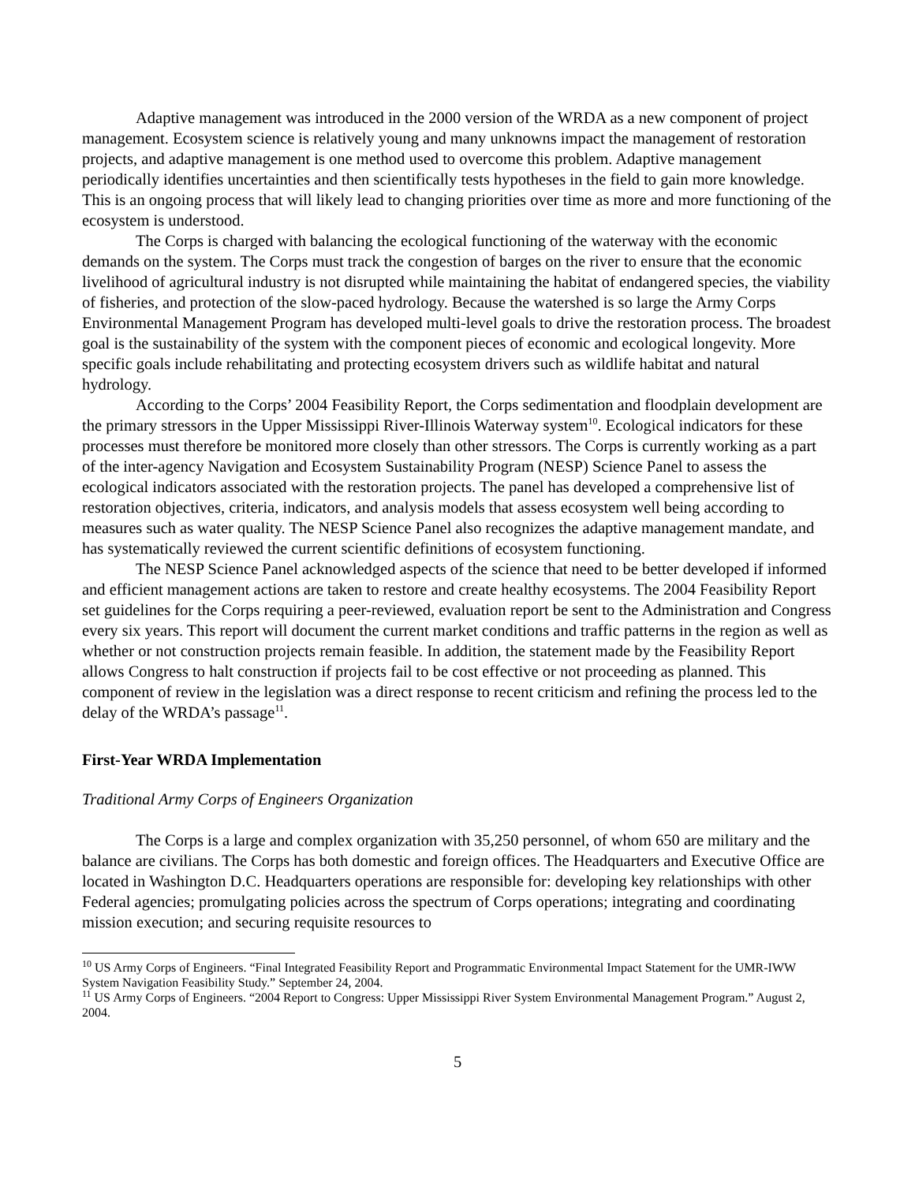Adaptive management was introduced in the 2000 version of the WRDA as a new component of project management. Ecosystem science is relatively young and many unknowns impact the management of restoration projects, and adaptive management is one method used to overcome this problem. Adaptive management periodically identifies uncertainties and then scientifically tests hypotheses in the field to gain more knowledge. This is an ongoing process that will likely lead to changing priorities over time as more and more functioning of the ecosystem is understood.
The Corps is charged with balancing the ecological functioning of the waterway with the economic demands on the system. The Corps must track the congestion of barges on the river to ensure that the economic livelihood of agricultural industry is not disrupted while maintaining the habitat of endangered species, the viability of fisheries, and protection of the slow-paced hydrology. Because the watershed is so large the Army Corps Environmental Management Program has developed multi-level goals to drive the restoration process. The broadest goal is the sustainability of the system with the component pieces of economic and ecological longevity. More specific goals include rehabilitating and protecting ecosystem drivers such as wildlife habitat and natural hydrology.
According to the Corps’ 2004 Feasibility Report, the Corps sedimentation and floodplain development are the primary stressors in the Upper Mississippi River-Illinois Waterway system<sup>10</sup>. Ecological indicators for these processes must therefore be monitored more closely than other stressors. The Corps is currently working as a part of the inter-agency Navigation and Ecosystem Sustainability Program (NESP) Science Panel to assess the ecological indicators associated with the restoration projects. The panel has developed a comprehensive list of restoration objectives, criteria, indicators, and analysis models that assess ecosystem well being according to measures such as water quality. The NESP Science Panel also recognizes the adaptive management mandate, and has systematically reviewed the current scientific definitions of ecosystem functioning.
The NESP Science Panel acknowledged aspects of the science that need to be better developed if informed and efficient management actions are taken to restore and create healthy ecosystems. The 2004 Feasibility Report set guidelines for the Corps requiring a peer-reviewed, evaluation report be sent to the Administration and Congress every six years. This report will document the current market conditions and traffic patterns in the region as well as whether or not construction projects remain feasible. In addition, the statement made by the Feasibility Report allows Congress to halt construction if projects fail to be cost effective or not proceeding as planned. This component of review in the legislation was a direct response to recent criticism and refining the process led to the delay of the WRDA’s passage<sup>11</sup>.
First-Year WRDA Implementation
Traditional Army Corps of Engineers Organization
The Corps is a large and complex organization with 35,250 personnel, of whom 650 are military and the balance are civilians. The Corps has both domestic and foreign offices. The Headquarters and Executive Office are located in Washington D.C. Headquarters operations are responsible for: developing key relationships with other Federal agencies; promulgating policies across the spectrum of Corps operations; integrating and coordinating mission execution; and securing requisite resources to
<sup>10</sup> US Army Corps of Engineers. “Final Integrated Feasibility Report and Programmatic Environmental Impact Statement for the UMR-IWW System Navigation Feasibility Study.” September 24, 2004.
<sup>11</sup> US Army Corps of Engineers. “2004 Report to Congress: Upper Mississippi River System Environmental Management Program.” August 2, 2004.
5